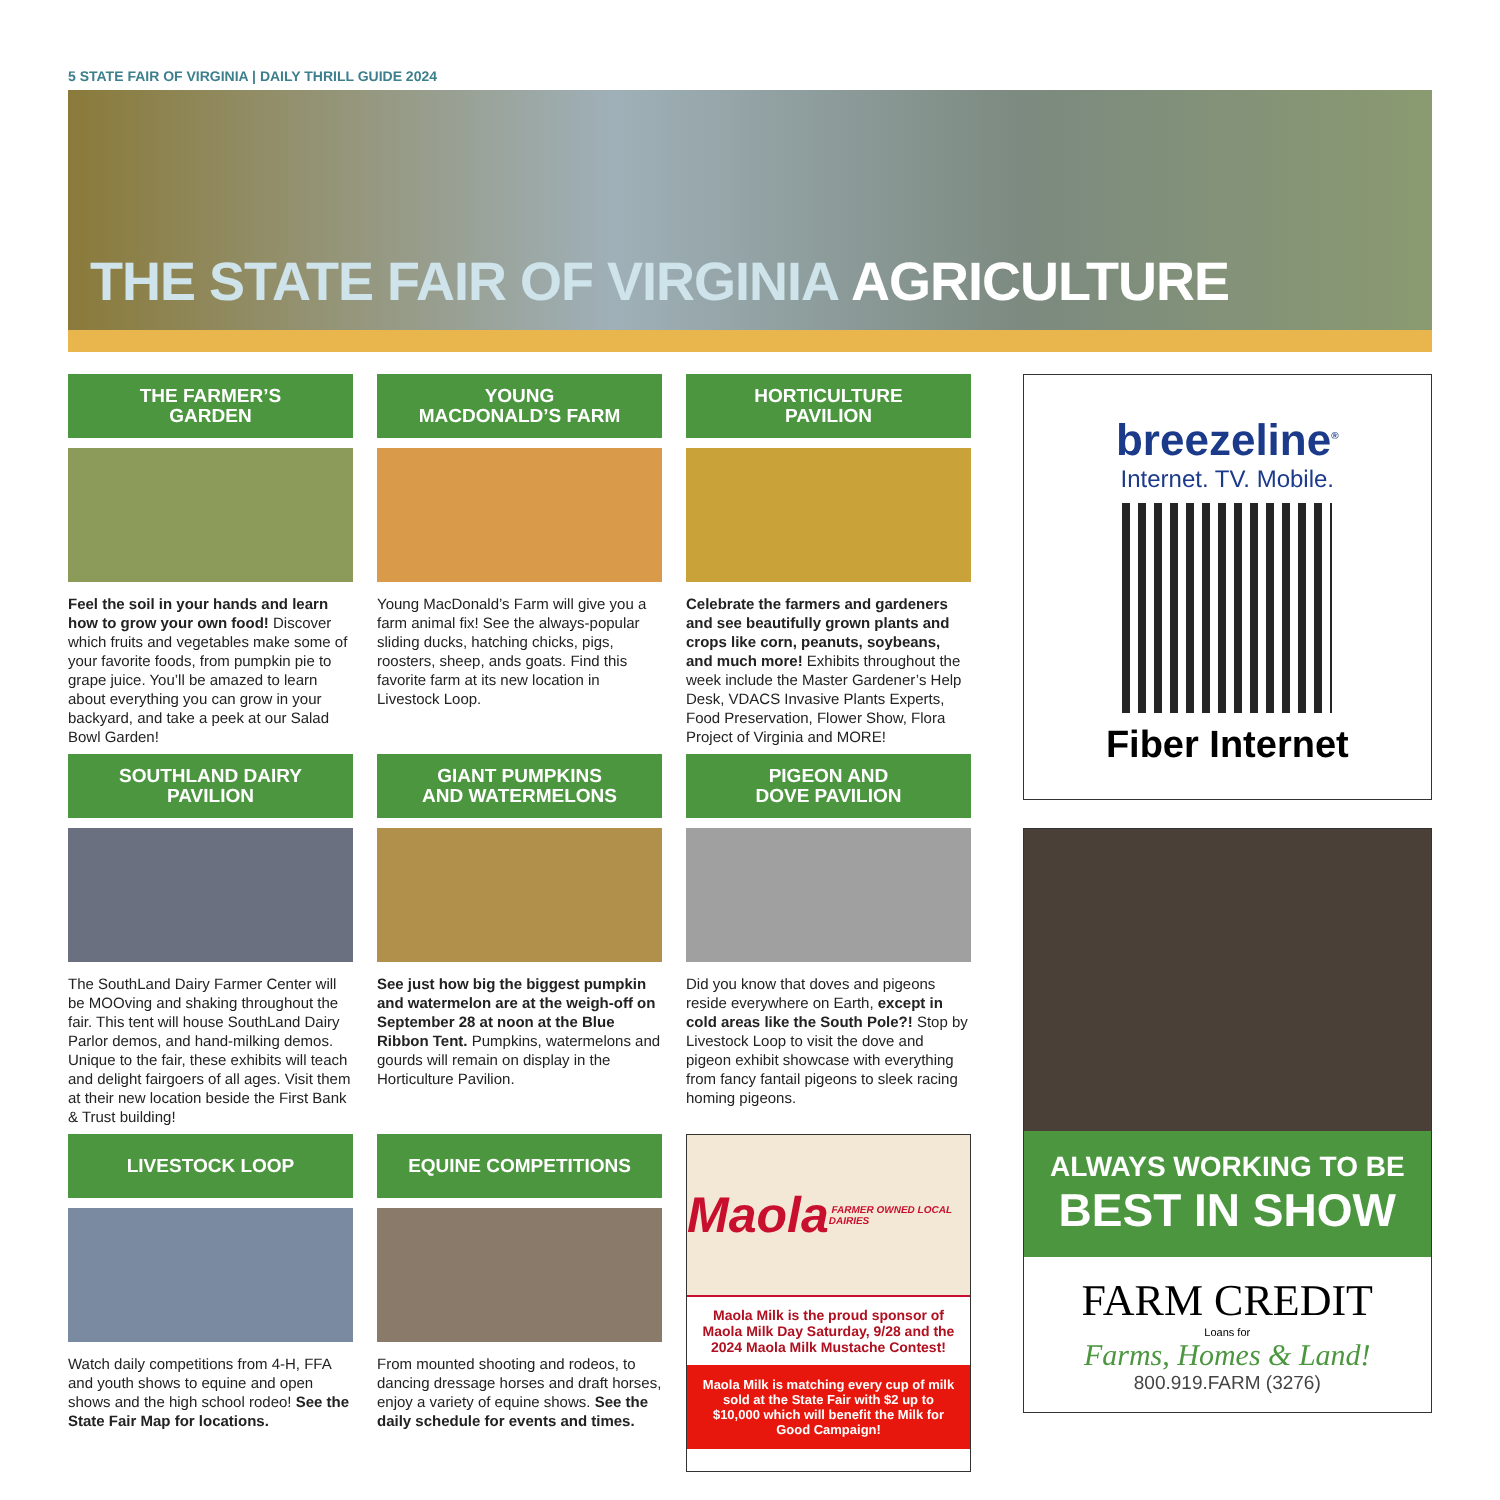5 STATE FAIR OF VIRGINIA | DAILY THRILL GUIDE 2024
THE STATE FAIR OF VIRGINIA AGRICULTURE
THE FARMER’S
GARDEN
Feel the soil in your hands and learn how to grow your own food! Discover which fruits and vegetables make some of your favorite foods, from pumpkin pie to grape juice. You’ll be amazed to learn about everything you can grow in your backyard, and take a peek at our Salad Bowl Garden!
YOUNG
MACDONALD’S FARM
Young MacDonald’s Farm will give you a farm animal fix! See the always-popular sliding ducks, hatching chicks, pigs, roosters, sheep, ands goats. Find this favorite farm at its new location in Livestock Loop.
HORTICULTURE
PAVILION
Celebrate the farmers and gardeners and see beautifully grown plants and crops like corn, peanuts, soybeans, and much more! Exhibits throughout the week include the Master Gardener’s Help Desk, VDACS Invasive Plants Experts, Food Preservation, Flower Show, Flora Project of Virginia and MORE!
SOUTHLAND DAIRY
PAVILION
The SouthLand Dairy Farmer Center will be MOOving and shaking throughout the fair. This tent will house SouthLand Dairy Parlor demos, and hand-milking demos. Unique to the fair, these exhibits will teach and delight fairgoers of all ages. Visit them at their new location beside the First Bank & Trust building!
GIANT PUMPKINS
AND WATERMELONS
See just how big the biggest pumpkin and watermelon are at the weigh-off on September 28 at noon at the Blue Ribbon Tent. Pumpkins, watermelons and gourds will remain on display in the Horticulture Pavilion.
PIGEON AND
DOVE PAVILION
Did you know that doves and pigeons reside everywhere on Earth, except in cold areas like the South Pole?! Stop by Livestock Loop to visit the dove and pigeon exhibit showcase with everything from fancy fantail pigeons to sleek racing homing pigeons.
LIVESTOCK LOOP
Watch daily competitions from 4-H, FFA and youth shows to equine and open shows and the high school rodeo! See the State Fair Map for locations.
EQUINE COMPETITIONS
From mounted shooting and rodeos, to dancing dressage horses and draft horses, enjoy a variety of equine shows. See the daily schedule for events and times.
Maola FARMER OWNED LOCAL DAIRIES
Maola Milk is the proud sponsor of Maola Milk Day Saturday, 9/28 and the 2024 Maola Milk Mustache Contest!
Maola Milk is matching every cup of milk sold at the State Fair with $2 up to $10,000 which will benefit the Milk for Good Campaign!
breezeline<sup>®</sup>
Internet. TV. Mobile.
Fiber Internet
ALWAYS WORKING TO BE
BEST IN SHOW
FARM CREDIT
Loans for
Farms, Homes & Land!
800.919.FARM (3276)